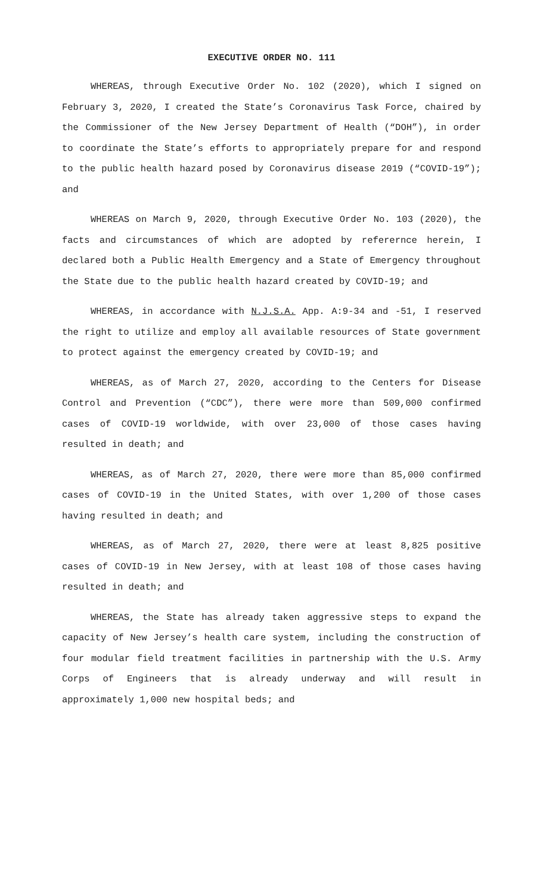EXECUTIVE ORDER NO. 111
WHEREAS, through Executive Order No. 102 (2020), which I signed on February 3, 2020, I created the State’s Coronavirus Task Force, chaired by the Commissioner of the New Jersey Department of Health (“DOH”), in order to coordinate the State’s efforts to appropriately prepare for and respond to the public health hazard posed by Coronavirus disease 2019 (“COVID-19”); and
WHEREAS on March 9, 2020, through Executive Order No. 103 (2020), the facts and circumstances of which are adopted by referernce herein, I declared both a Public Health Emergency and a State of Emergency throughout the State due to the public health hazard created by COVID-19; and
WHEREAS, in accordance with N.J.S.A. App. A:9-34 and -51, I reserved the right to utilize and employ all available resources of State government to protect against the emergency created by COVID-19; and
WHEREAS, as of March 27, 2020, according to the Centers for Disease Control and Prevention (“CDC”), there were more than 509,000 confirmed cases of COVID-19 worldwide, with over 23,000 of those cases having resulted in death; and
WHEREAS, as of March 27, 2020, there were more than 85,000 confirmed cases of COVID-19 in the United States, with over 1,200 of those cases having resulted in death; and
WHEREAS, as of March 27, 2020, there were at least 8,825 positive cases of COVID-19 in New Jersey, with at least 108 of those cases having resulted in death; and
WHEREAS, the State has already taken aggressive steps to expand the capacity of New Jersey’s health care system, including the construction of four modular field treatment facilities in partnership with the U.S. Army Corps of Engineers that is already underway and will result in approximately 1,000 new hospital beds; and